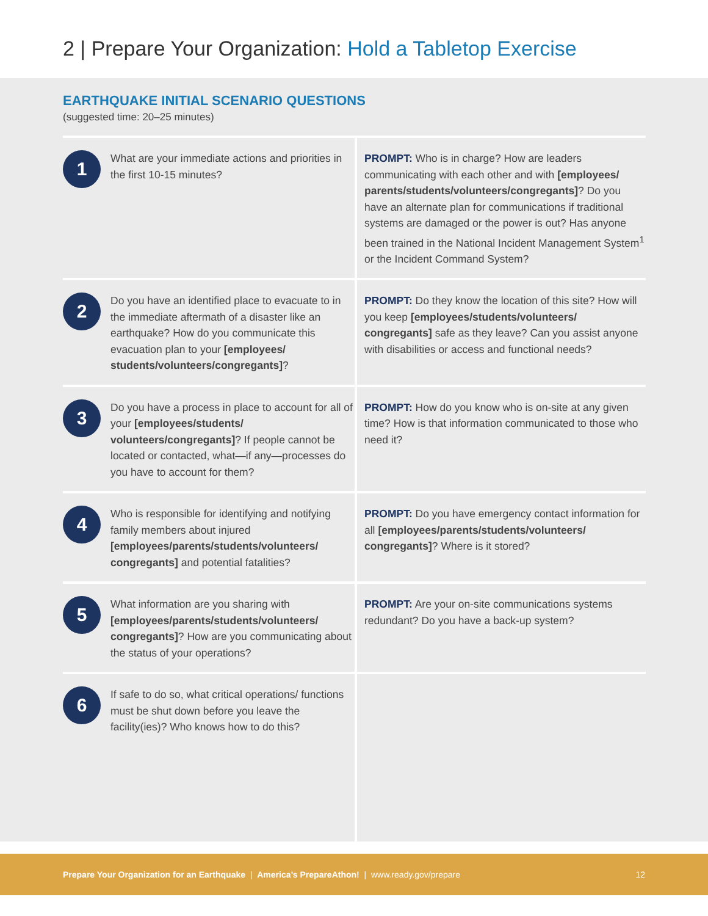2 | Prepare Your Organization: Hold a Tabletop Exercise
EARTHQUAKE INITIAL SCENARIO QUESTIONS
(suggested time: 20–25 minutes)
| 1 What are your immediate actions and priorities in the first 10-15 minutes? | PROMPT: Who is in charge? How are leaders communicating with each other and with [employees/ parents/students/volunteers/congregants] ? Do you have an alternate plan for communications if traditional systems are damaged or the power is out? Has anyone been trained in the National Incident Management System<sup>1</sup> or the Incident Command System? |
| 2 Do you have an identified place to evacuate to in the immediate aftermath of a disaster like an earthquake? How do you communicate this evacuation plan to your [employees/ students/volunteers/congregants] ? | PROMPT: Do they know the location of this site? How will you keep [employees/students/volunteers/ congregants] safe as they leave? Can you assist anyone with disabilities or access and functional needs? |
| 3 Do you have a process in place to account for all of your [employees/students/ volunteers/congregants] ? If people cannot be located or contacted, what—if any—processes do you have to account for them? | PROMPT: How do you know who is on-site at any given time? How is that information communicated to those who need it? |
| 4 Who is responsible for identifying and notifying family members about injured [employees/parents/students/volunteers/ congregants] and potential fatalities? | PROMPT: Do you have emergency contact information for all [employees/parents/students/volunteers/ congregants] ? Where is it stored? |
| 5 What information are you sharing with [employees/parents/students/volunteers/ congregants] ? How are you communicating about the status of your operations? | PROMPT: Are your on-site communications systems redundant? Do you have a back-up system? |
| 6 If safe to do so, what critical operations/ functions must be shut down before you leave the facility(ies)? Who knows how to do this? | |
Prepare Your Organization for an Earthquake | America’s PrepareAthon! | www.ready.gov/prepare
12